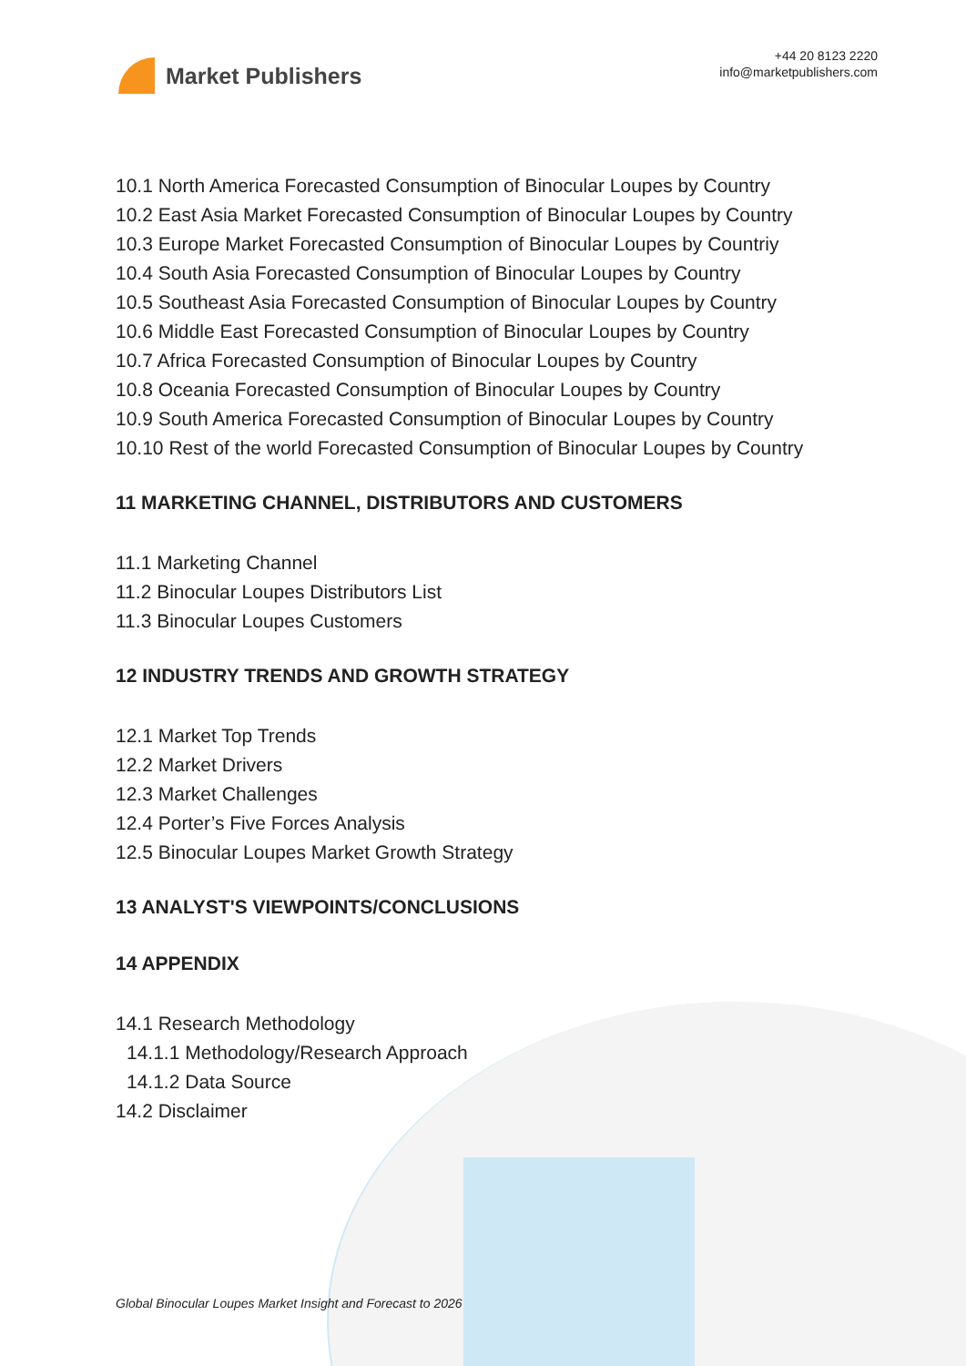Market Publishers
+44 20 8123 2220
info@marketpublishers.com
10.1 North America Forecasted Consumption of Binocular Loupes by Country
10.2 East Asia Market Forecasted Consumption of Binocular Loupes by Country
10.3 Europe Market Forecasted Consumption of Binocular Loupes by Countriy
10.4 South Asia Forecasted Consumption of Binocular Loupes by Country
10.5 Southeast Asia Forecasted Consumption of Binocular Loupes by Country
10.6 Middle East Forecasted Consumption of Binocular Loupes by Country
10.7 Africa Forecasted Consumption of Binocular Loupes by Country
10.8 Oceania Forecasted Consumption of Binocular Loupes by Country
10.9 South America Forecasted Consumption of Binocular Loupes by Country
10.10 Rest of the world Forecasted Consumption of Binocular Loupes by Country
11 MARKETING CHANNEL, DISTRIBUTORS AND CUSTOMERS
11.1 Marketing Channel
11.2 Binocular Loupes Distributors List
11.3 Binocular Loupes Customers
12 INDUSTRY TRENDS AND GROWTH STRATEGY
12.1 Market Top Trends
12.2 Market Drivers
12.3 Market Challenges
12.4 Porter’s Five Forces Analysis
12.5 Binocular Loupes Market Growth Strategy
13 ANALYST'S VIEWPOINTS/CONCLUSIONS
14 APPENDIX
14.1 Research Methodology
14.1.1 Methodology/Research Approach
14.1.2 Data Source
14.2 Disclaimer
Global Binocular Loupes Market Insight and Forecast to 2026